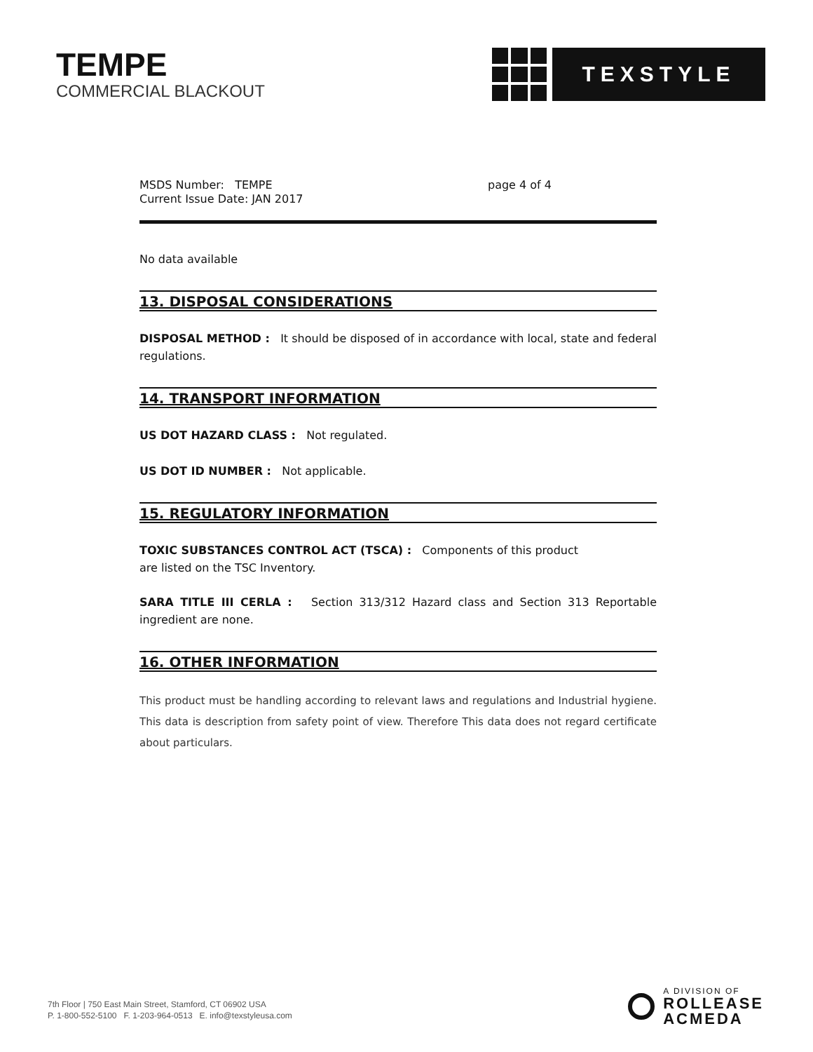TEMPE
COMMERCIAL BLACKOUT
TEXSTYLE
MSDS Number: TEMPE
Current Issue Date: JAN 2017
page 4 of 4
No data available
13. DISPOSAL CONSIDERATIONS
DISPOSAL METHOD : It should be disposed of in accordance with local, state and federal regulations.
14. TRANSPORT INFORMATION
US DOT HAZARD CLASS : Not regulated.
US DOT ID NUMBER : Not applicable.
15. REGULATORY INFORMATION
TOXIC SUBSTANCES CONTROL ACT (TSCA) : Components of this product
are listed on the TSC Inventory.
SARA TITLE III CERLA : Section 313/312 Hazard class and Section 313 Reportable ingredient are none.
16. OTHER INFORMATION
This product must be handling according to relevant laws and regulations and Industrial hygiene. This data is description from safety point of view. Therefore This data does not regard certificate about particulars.
7th Floor | 750 East Main Street, Stamford, CT 06902 USA
P. 1-800-552-5100 F. 1-203-964-0513 E. info@texstyleusa.com
A DIVISION OF
ROLLEASE
ACMEDA